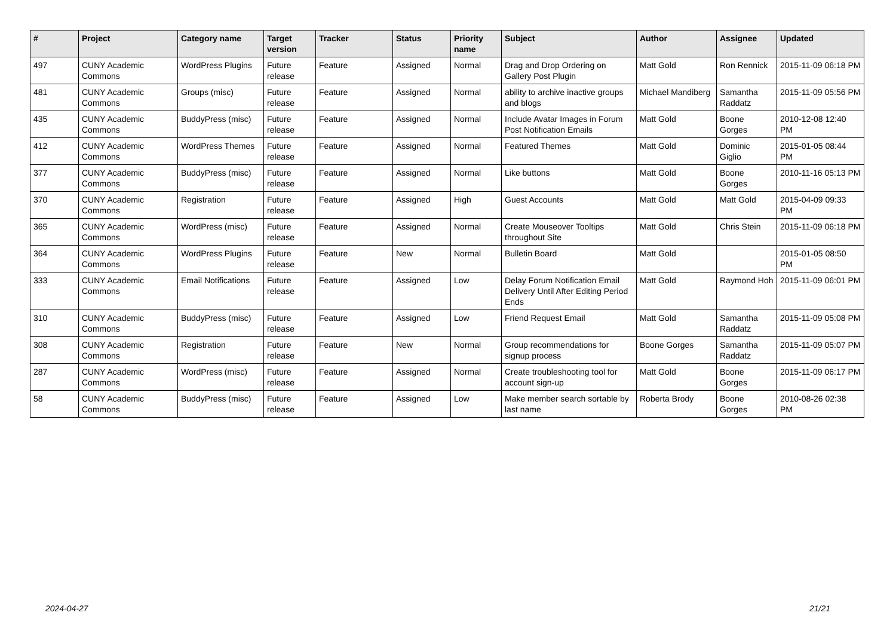| # | Project | Category name | Target version | Tracker | Status | Priority name | Subject | Author | Assignee | Updated |
| --- | --- | --- | --- | --- | --- | --- | --- | --- | --- | --- |
| 497 | CUNY Academic Commons | WordPress Plugins | Future release | Feature | Assigned | Normal | Drag and Drop Ordering on Gallery Post Plugin | Matt Gold | Ron Rennick | 2015-11-09 06:18 PM |
| 481 | CUNY Academic Commons | Groups (misc) | Future release | Feature | Assigned | Normal | ability to archive inactive groups and blogs | Michael Mandiberg | Samantha Raddatz | 2015-11-09 05:56 PM |
| 435 | CUNY Academic Commons | BuddyPress (misc) | Future release | Feature | Assigned | Normal | Include Avatar Images in Forum Post Notification Emails | Matt Gold | Boone Gorges | 2010-12-08 12:40 PM |
| 412 | CUNY Academic Commons | WordPress Themes | Future release | Feature | Assigned | Normal | Featured Themes | Matt Gold | Dominic Giglio | 2015-01-05 08:44 PM |
| 377 | CUNY Academic Commons | BuddyPress (misc) | Future release | Feature | Assigned | Normal | Like buttons | Matt Gold | Boone Gorges | 2010-11-16 05:13 PM |
| 370 | CUNY Academic Commons | Registration | Future release | Feature | Assigned | High | Guest Accounts | Matt Gold | Matt Gold | 2015-04-09 09:33 PM |
| 365 | CUNY Academic Commons | WordPress (misc) | Future release | Feature | Assigned | Normal | Create Mouseover Tooltips throughout Site | Matt Gold | Chris Stein | 2015-11-09 06:18 PM |
| 364 | CUNY Academic Commons | WordPress Plugins | Future release | Feature | New | Normal | Bulletin Board | Matt Gold | | 2015-01-05 08:50 PM |
| 333 | CUNY Academic Commons | Email Notifications | Future release | Feature | Assigned | Low | Delay Forum Notification Email Delivery Until After Editing Period Ends | Matt Gold | Raymond Hoh | 2015-11-09 06:01 PM |
| 310 | CUNY Academic Commons | BuddyPress (misc) | Future release | Feature | Assigned | Low | Friend Request Email | Matt Gold | Samantha Raddatz | 2015-11-09 05:08 PM |
| 308 | CUNY Academic Commons | Registration | Future release | Feature | New | Normal | Group recommendations for signup process | Boone Gorges | Samantha Raddatz | 2015-11-09 05:07 PM |
| 287 | CUNY Academic Commons | WordPress (misc) | Future release | Feature | Assigned | Normal | Create troubleshooting tool for account sign-up | Matt Gold | Boone Gorges | 2015-11-09 06:17 PM |
| 58 | CUNY Academic Commons | BuddyPress (misc) | Future release | Feature | Assigned | Low | Make member search sortable by last name | Roberta Brody | Boone Gorges | 2010-08-26 02:38 PM |
2024-04-27 21/21